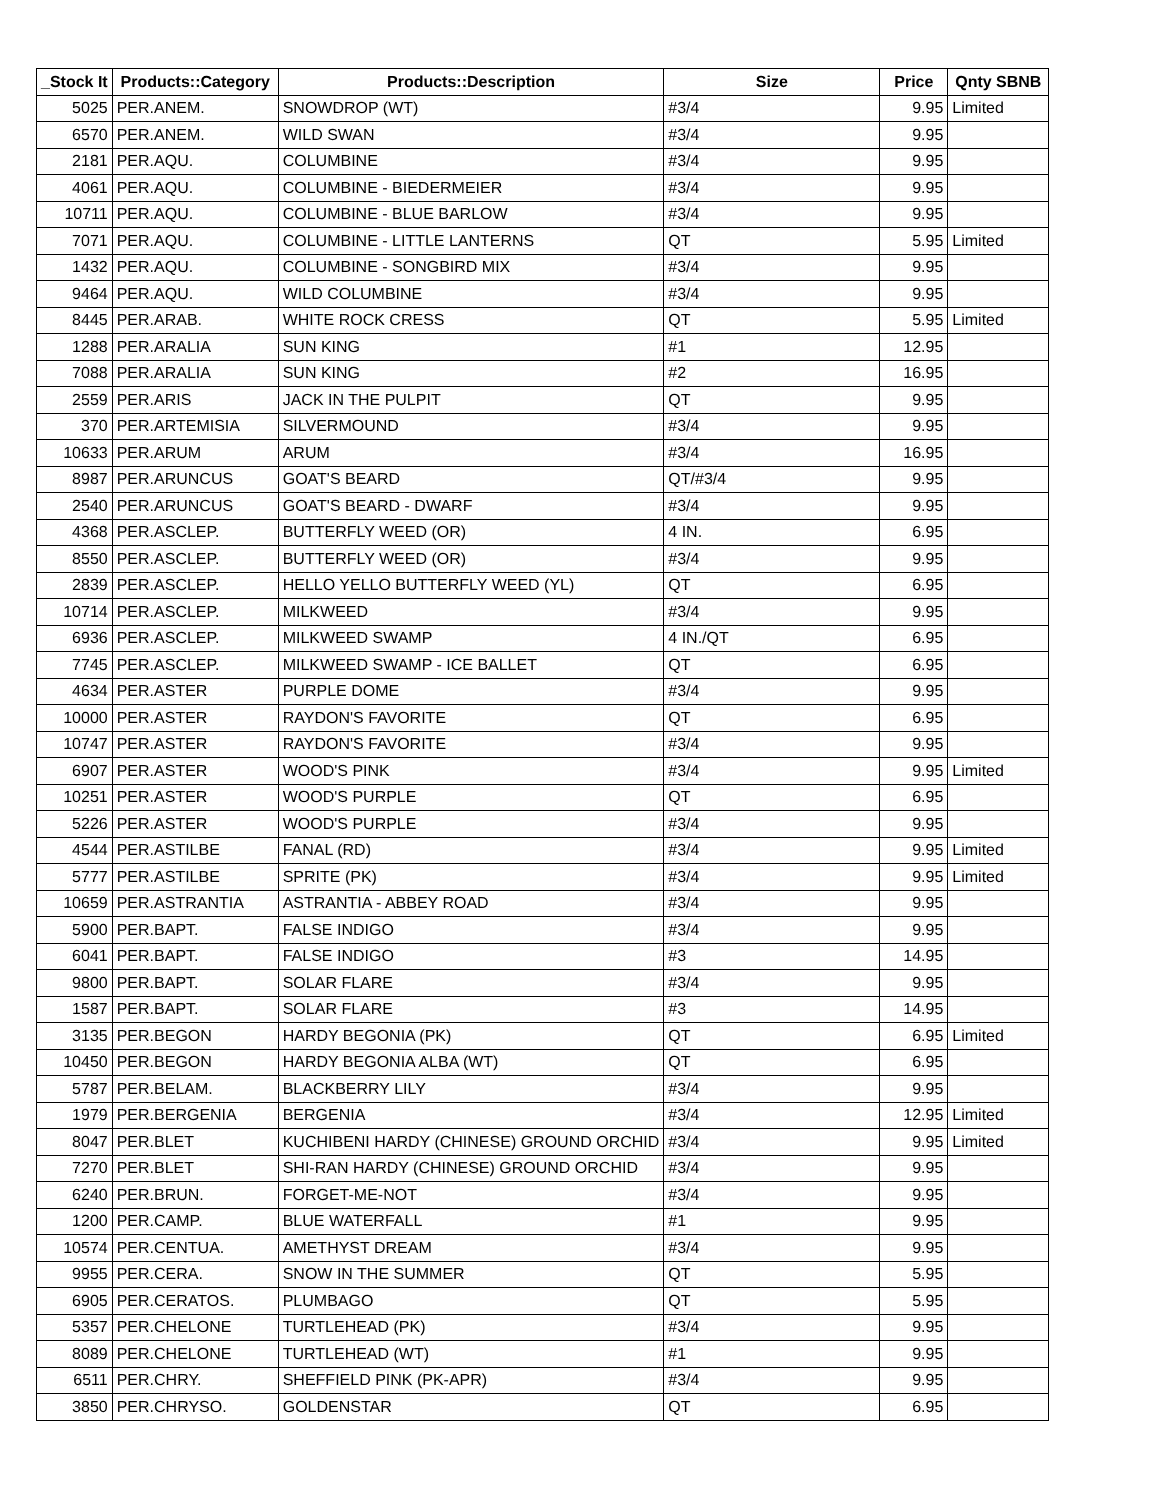| _Stock It | Products::Category | Products::Description | Size | Price | Qnty SBNB |
| --- | --- | --- | --- | --- | --- |
| 5025 | PER.ANEM. | SNOWDROP (WT) | #3/4 | 9.95 | Limited |
| 6570 | PER.ANEM. | WILD SWAN | #3/4 | 9.95 | |
| 2181 | PER.AQU. | COLUMBINE | #3/4 | 9.95 | |
| 4061 | PER.AQU. | COLUMBINE - BIEDERMEIER | #3/4 | 9.95 | |
| 10711 | PER.AQU. | COLUMBINE - BLUE BARLOW | #3/4 | 9.95 | |
| 7071 | PER.AQU. | COLUMBINE - LITTLE LANTERNS | QT | 5.95 | Limited |
| 1432 | PER.AQU. | COLUMBINE - SONGBIRD MIX | #3/4 | 9.95 | |
| 9464 | PER.AQU. | WILD COLUMBINE | #3/4 | 9.95 | |
| 8445 | PER.ARAB. | WHITE ROCK CRESS | QT | 5.95 | Limited |
| 1288 | PER.ARALIA | SUN KING | #1 | 12.95 | |
| 7088 | PER.ARALIA | SUN KING | #2 | 16.95 | |
| 2559 | PER.ARIS | JACK IN THE PULPIT | QT | 9.95 | |
| 370 | PER.ARTEMISIA | SILVERMOUND | #3/4 | 9.95 | |
| 10633 | PER.ARUM | ARUM | #3/4 | 16.95 | |
| 8987 | PER.ARUNCUS | GOAT'S BEARD | QT/#3/4 | 9.95 | |
| 2540 | PER.ARUNCUS | GOAT'S BEARD - DWARF | #3/4 | 9.95 | |
| 4368 | PER.ASCLEP. | BUTTERFLY WEED (OR) | 4 IN. | 6.95 | |
| 8550 | PER.ASCLEP. | BUTTERFLY WEED (OR) | #3/4 | 9.95 | |
| 2839 | PER.ASCLEP. | HELLO YELLO BUTTERFLY WEED (YL) | QT | 6.95 | |
| 10714 | PER.ASCLEP. | MILKWEED | #3/4 | 9.95 | |
| 6936 | PER.ASCLEP. | MILKWEED SWAMP | 4 IN./QT | 6.95 | |
| 7745 | PER.ASCLEP. | MILKWEED SWAMP - ICE BALLET | QT | 6.95 | |
| 4634 | PER.ASTER | PURPLE DOME | #3/4 | 9.95 | |
| 10000 | PER.ASTER | RAYDON'S FAVORITE | QT | 6.95 | |
| 10747 | PER.ASTER | RAYDON'S FAVORITE | #3/4 | 9.95 | |
| 6907 | PER.ASTER | WOOD'S PINK | #3/4 | 9.95 | Limited |
| 10251 | PER.ASTER | WOOD'S PURPLE | QT | 6.95 | |
| 5226 | PER.ASTER | WOOD'S PURPLE | #3/4 | 9.95 | |
| 4544 | PER.ASTILBE | FANAL (RD) | #3/4 | 9.95 | Limited |
| 5777 | PER.ASTILBE | SPRITE (PK) | #3/4 | 9.95 | Limited |
| 10659 | PER.ASTRANTIA | ASTRANTIA - ABBEY ROAD | #3/4 | 9.95 | |
| 5900 | PER.BAPT. | FALSE INDIGO | #3/4 | 9.95 | |
| 6041 | PER.BAPT. | FALSE INDIGO | #3 | 14.95 | |
| 9800 | PER.BAPT. | SOLAR FLARE | #3/4 | 9.95 | |
| 1587 | PER.BAPT. | SOLAR FLARE | #3 | 14.95 | |
| 3135 | PER.BEGON | HARDY BEGONIA (PK) | QT | 6.95 | Limited |
| 10450 | PER.BEGON | HARDY BEGONIA ALBA (WT) | QT | 6.95 | |
| 5787 | PER.BELAM. | BLACKBERRY LILY | #3/4 | 9.95 | |
| 1979 | PER.BERGENIA | BERGENIA | #3/4 | 12.95 | Limited |
| 8047 | PER.BLET | KUCHIBENI HARDY (CHINESE) GROUND ORCHID | #3/4 | 9.95 | Limited |
| 7270 | PER.BLET | SHI-RAN HARDY (CHINESE) GROUND ORCHID | #3/4 | 9.95 | |
| 6240 | PER.BRUN. | FORGET-ME-NOT | #3/4 | 9.95 | |
| 1200 | PER.CAMP. | BLUE WATERFALL | #1 | 9.95 | |
| 10574 | PER.CENTUA. | AMETHYST DREAM | #3/4 | 9.95 | |
| 9955 | PER.CERA. | SNOW IN THE SUMMER | QT | 5.95 | |
| 6905 | PER.CERATOS. | PLUMBAGO | QT | 5.95 | |
| 5357 | PER.CHELONE | TURTLEHEAD (PK) | #3/4 | 9.95 | |
| 8089 | PER.CHELONE | TURTLEHEAD (WT) | #1 | 9.95 | |
| 6511 | PER.CHRY. | SHEFFIELD PINK (PK-APR) | #3/4 | 9.95 | |
| 3850 | PER.CHRYSO. | GOLDENSTAR | QT | 6.95 | |